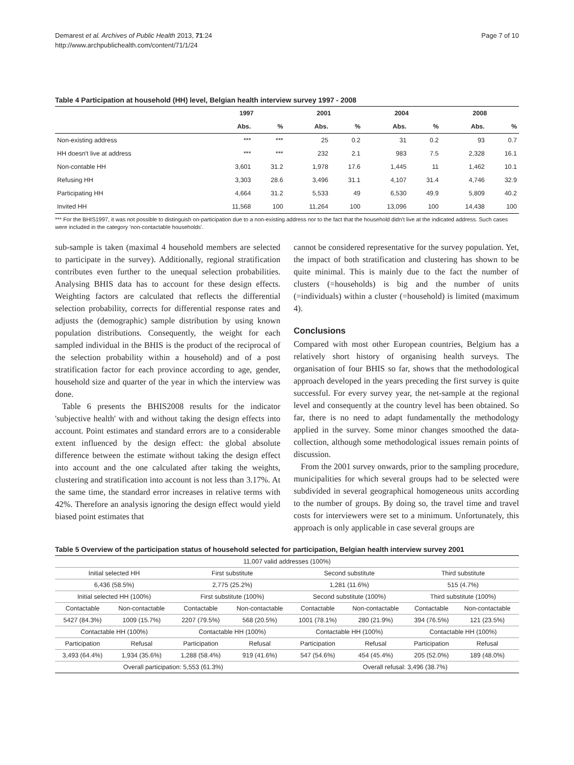Demarest et al. Archives of Public Health 2013, 71:24
http://www.archpublichealth.com/content/71/1/24
Page 7 of 10
Table 4 Participation at household (HH) level, Belgian health interview survey 1997 - 2008
| | 1997 | | 2001 | | 2004 | | 2008 | |
| --- | --- | --- | --- | --- | --- | --- | --- | --- |
| | Abs. | % | Abs. | % | Abs. | % | Abs. | % |
| Non-existing address | *** | *** | 25 | 0.2 | 31 | 0.2 | 93 | 0.7 |
| HH doesn't live at address | *** | *** | 232 | 2.1 | 983 | 7.5 | 2,328 | 16.1 |
| Non-contable HH | 3,601 | 31.2 | 1,978 | 17.6 | 1,445 | 11 | 1,462 | 10.1 |
| Refusing HH | 3,303 | 28.6 | 3,496 | 31.1 | 4,107 | 31.4 | 4,746 | 32.9 |
| Participating HH | 4,664 | 31.2 | 5,533 | 49 | 6,530 | 49.9 | 5,809 | 40.2 |
| Invited HH | 11,568 | 100 | 11,264 | 100 | 13,096 | 100 | 14,438 | 100 |
*** For the BHIS1997, it was not possible to distinguish on-participation due to a non-existing address nor to the fact that the household didn't live at the indicated address. Such cases were included in the category 'non-contactable households'.
sub-sample is taken (maximal 4 household members are selected to participate in the survey). Additionally, regional stratification contributes even further to the unequal selection probabilities. Analysing BHIS data has to account for these design effects. Weighting factors are calculated that reflects the differential selection probability, corrects for differential response rates and adjusts the (demographic) sample distribution by using known population distributions. Consequently, the weight for each sampled individual in the BHIS is the product of the reciprocal of the selection probability within a household) and of a post stratification factor for each province according to age, gender, household size and quarter of the year in which the interview was done.
Table 6 presents the BHIS2008 results for the indicator 'subjective health' with and without taking the design effects into account. Point estimates and standard errors are to a considerable extent influenced by the design effect: the global absolute difference between the estimate without taking the design effect into account and the one calculated after taking the weights, clustering and stratification into account is not less than 3.17%. At the same time, the standard error increases in relative terms with 42%. Therefore an analysis ignoring the design effect would yield biased point estimates that
cannot be considered representative for the survey population. Yet, the impact of both stratification and clustering has shown to be quite minimal. This is mainly due to the fact the number of clusters (=households) is big and the number of units (=individuals) within a cluster (=household) is limited (maximum 4).
Conclusions
Compared with most other European countries, Belgium has a relatively short history of organising health surveys. The organisation of four BHIS so far, shows that the methodological approach developed in the years preceding the first survey is quite successful. For every survey year, the net-sample at the regional level and consequently at the country level has been obtained. So far, there is no need to adapt fundamentally the methodology applied in the survey. Some minor changes smoothed the data-collection, although some methodological issues remain points of discussion.
From the 2001 survey onwards, prior to the sampling procedure, municipalities for which several groups had to be selected were subdivided in several geographical homogeneous units according to the number of groups. By doing so, the travel time and travel costs for interviewers were set to a minimum. Unfortunately, this approach is only applicable in case several groups are
Table 5 Overview of the participation status of household selected for participation, Belgian health interview survey 2001
| 11,007 valid addresses (100%) | | | | | | | |
| Initial selected HH | | First substitute | | Second substitute | | Third substitute | |
| 6,436 (58.5%) | | 2,775 (25.2%) | | 1,281 (11.6%) | | 515 (4.7%) | |
| Initial selected HH (100%) | | First substitute (100%) | | Second substitute (100%) | | Third substitute (100%) | |
| Contactable | Non-contactable | Contactable | Non-contactable | Contactable | Non-contactable | Contactable | Non-contactable |
| 5427 (84.3%) | 1009 (15.7%) | 2207 (79.5%) | 568 (20.5%) | 1001 (78.1%) | 280 (21.9%) | 394 (76.5%) | 121 (23.5%) |
| Contactable HH (100%) | | Contactable HH (100%) | | Contactable HH (100%) | | Contactable HH (100%) | |
| Participation | Refusal | Participation | Refusal | Participation | Refusal | Participation | Refusal |
| 3,493 (64.4%) | 1,934 (35.6%) | 1,288 (58.4%) | 919 (41.6%) | 547 (54.6%) | 454 (45.4%) | 205 (52.0%) | 189 (48.0%) |
| Overall participation: 5,553 (61.3%) | | | | Overall refusal: 3,496 (38.7%) | | | |